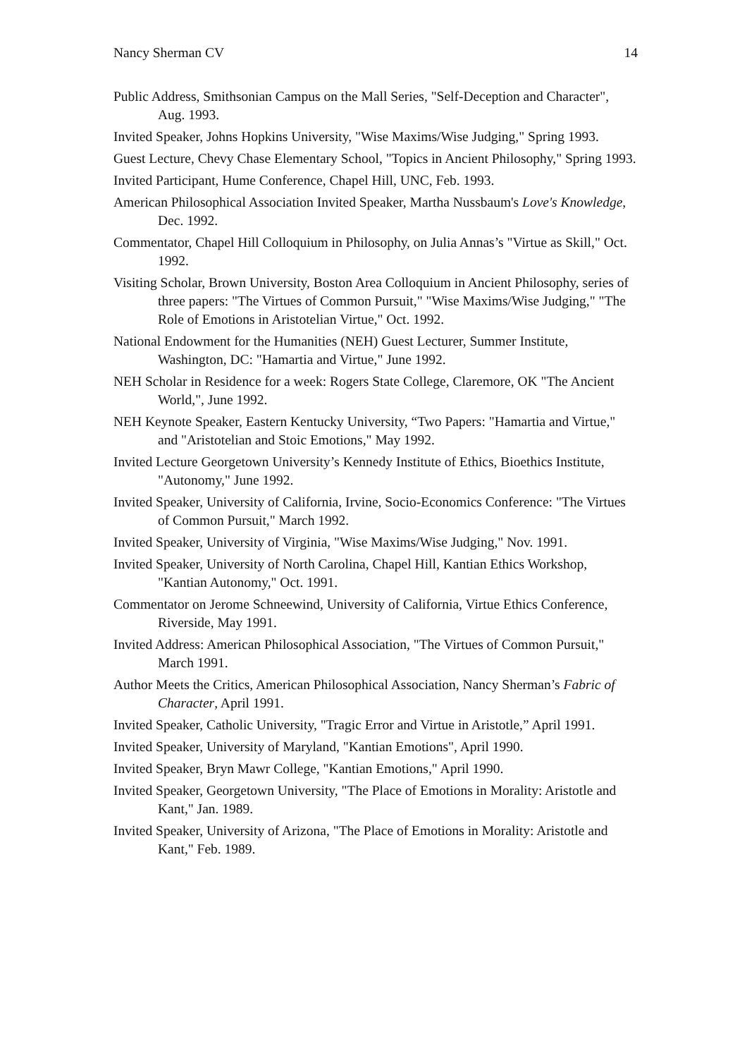Nancy Sherman CV 14
Public Address, Smithsonian Campus on the Mall Series, "Self-Deception and Character", Aug. 1993.
Invited Speaker, Johns Hopkins University, "Wise Maxims/Wise Judging," Spring 1993.
Guest Lecture, Chevy Chase Elementary School, "Topics in Ancient Philosophy," Spring 1993.
Invited Participant, Hume Conference, Chapel Hill, UNC, Feb. 1993.
American Philosophical Association Invited Speaker, Martha Nussbaum's Love's Knowledge, Dec. 1992.
Commentator, Chapel Hill Colloquium in Philosophy, on Julia Annas’s "Virtue as Skill," Oct. 1992.
Visiting Scholar, Brown University, Boston Area Colloquium in Ancient Philosophy, series of three papers: "The Virtues of Common Pursuit," "Wise Maxims/Wise Judging," "The Role of Emotions in Aristotelian Virtue," Oct. 1992.
National Endowment for the Humanities (NEH) Guest Lecturer, Summer Institute, Washington, DC: "Hamartia and Virtue," June 1992.
NEH Scholar in Residence for a week: Rogers State College, Claremore, OK "The Ancient World,", June 1992.
NEH Keynote Speaker, Eastern Kentucky University, “Two Papers: "Hamartia and Virtue," and "Aristotelian and Stoic Emotions," May 1992.
Invited Lecture Georgetown University’s Kennedy Institute of Ethics, Bioethics Institute, "Autonomy," June 1992.
Invited Speaker, University of California, Irvine, Socio-Economics Conference: "The Virtues of Common Pursuit," March 1992.
Invited Speaker, University of Virginia, "Wise Maxims/Wise Judging," Nov. 1991.
Invited Speaker, University of North Carolina, Chapel Hill, Kantian Ethics Workshop, "Kantian Autonomy," Oct. 1991.
Commentator on Jerome Schneewind, University of California, Virtue Ethics Conference, Riverside, May 1991.
Invited Address: American Philosophical Association, "The Virtues of Common Pursuit," March 1991.
Author Meets the Critics, American Philosophical Association, Nancy Sherman’s Fabric of Character, April 1991.
Invited Speaker, Catholic University, "Tragic Error and Virtue in Aristotle,” April 1991.
Invited Speaker, University of Maryland, "Kantian Emotions", April 1990.
Invited Speaker, Bryn Mawr College, "Kantian Emotions," April 1990.
Invited Speaker, Georgetown University, "The Place of Emotions in Morality: Aristotle and Kant," Jan. 1989.
Invited Speaker, University of Arizona, "The Place of Emotions in Morality: Aristotle and Kant," Feb. 1989.